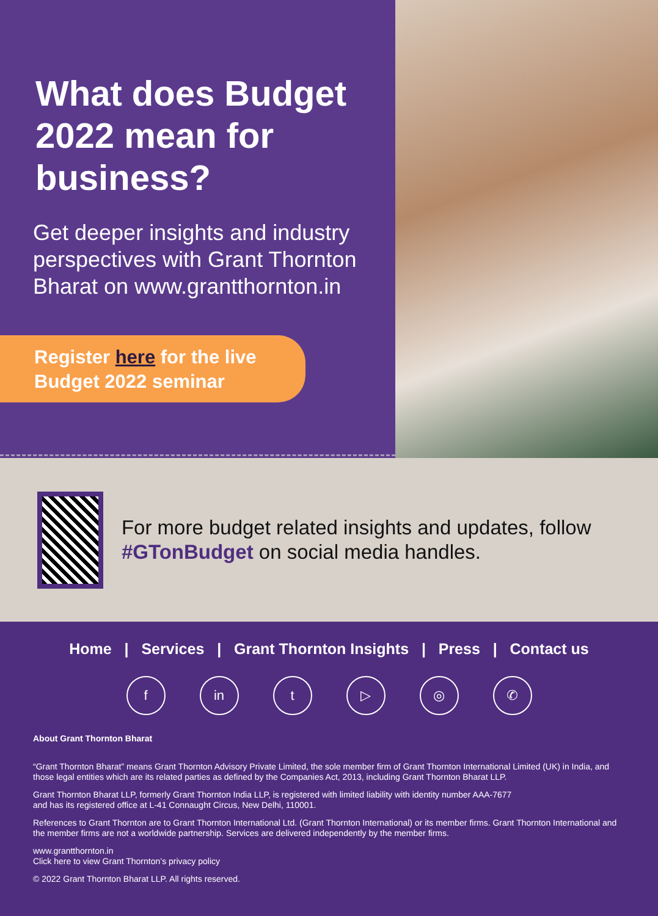What does Budget 2022 mean for business?
Get deeper insights and industry perspectives with Grant Thornton Bharat on www.grantthornton.in
Register here for the live Budget 2022 seminar
For more budget related insights and updates, follow #GTonBudget on social media handles.
Home | Services | Grant Thornton Insights | Press | Contact us
fin t ▷ ◎ ✆
About Grant Thornton Bharat
“Grant Thornton Bharat” means Grant Thornton Advisory Private Limited, the sole member firm of Grant Thornton International Limited (UK) in India, and those legal entities which are its related parties as defined by the Companies Act, 2013, including Grant Thornton Bharat LLP.
Grant Thornton Bharat LLP, formerly Grant Thornton India LLP, is registered with limited liability with identity number AAA-7677
and has its registered office at L-41 Connaught Circus, New Delhi, 110001.
References to Grant Thornton are to Grant Thornton International Ltd. (Grant Thornton International) or its member firms. Grant Thornton International and the member firms are not a worldwide partnership. Services are delivered independently by the member firms.
www.grantthornton.in
Click here to view Grant Thornton’s privacy policy
© 2022 Grant Thornton Bharat LLP. All rights reserved.